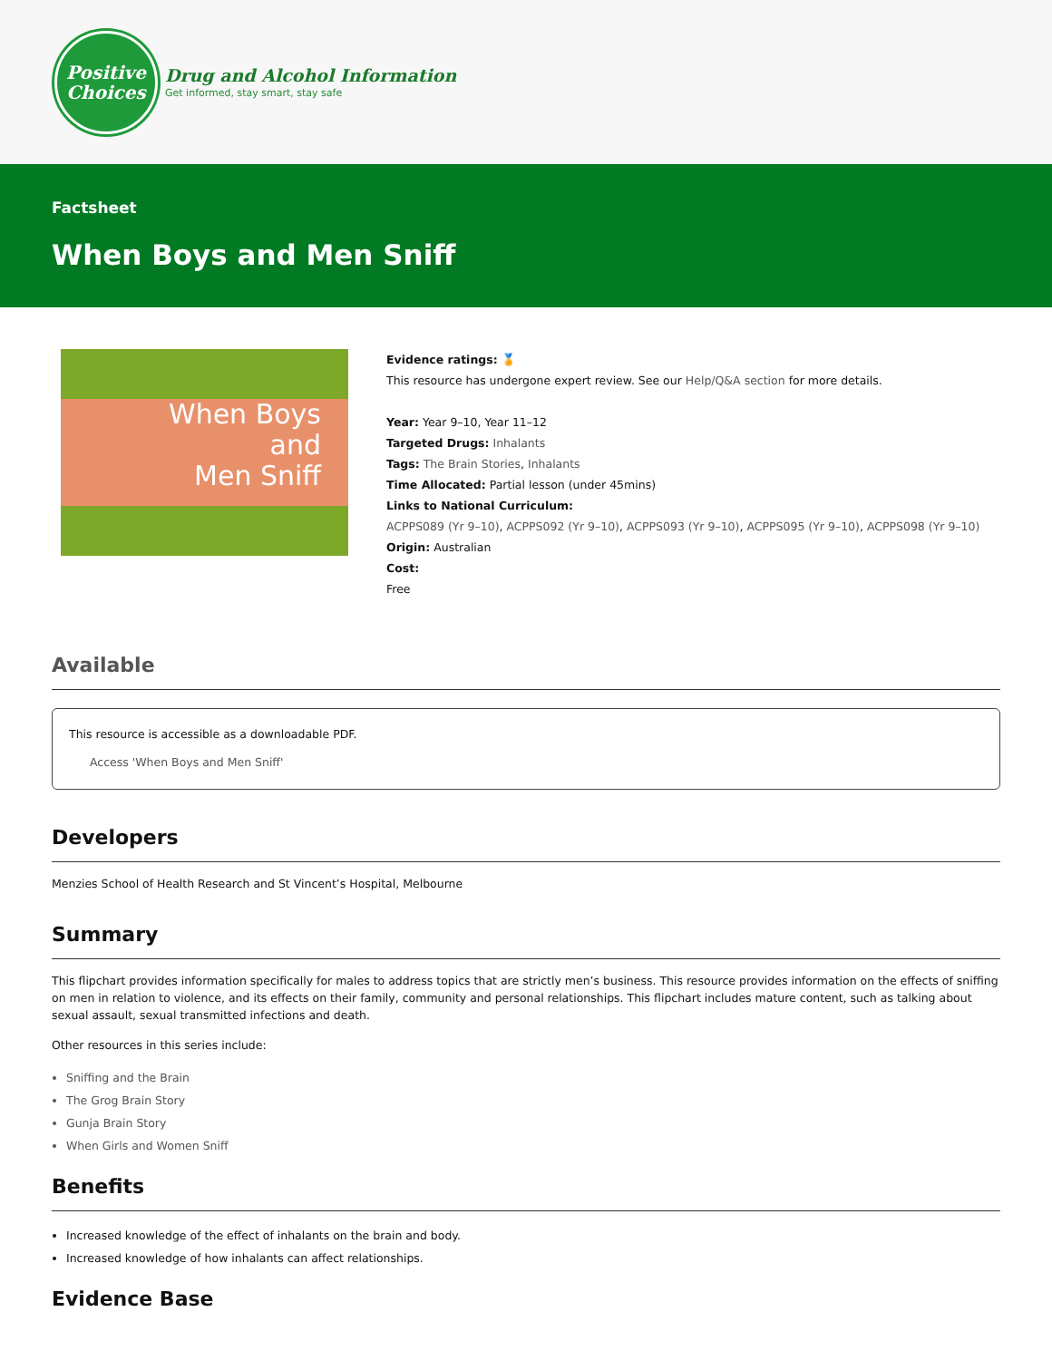Positive
Choices
Drug and Alcohol Information
Get informed, stay smart, stay safe
Factsheet
When Boys and Men Sniff
When Boys
and
Men Sniff
Evidence ratings: 🏅
This resource has undergone expert review. See our Help/Q&A section for more details.
Year: Year 9–10, Year 11–12
Targeted Drugs: Inhalants
Tags: The Brain Stories, Inhalants
Time Allocated: Partial lesson (under 45mins)
Links to National Curriculum:
ACPPS089 (Yr 9–10), ACPPS092 (Yr 9–10), ACPPS093 (Yr 9–10), ACPPS095 (Yr 9–10), ACPPS098 (Yr 9–10)
Origin: Australian
Cost:
Free
Available
This resource is accessible as a downloadable PDF.
Access 'When Boys and Men Sniff'
Developers
Menzies School of Health Research and St Vincent’s Hospital, Melbourne
Summary
This flipchart provides information specifically for males to address topics that are strictly men’s business. This resource provides information on the effects of sniffing on men in relation to violence, and its effects on their family, community and personal relationships. This flipchart includes mature content, such as talking about sexual assault, sexual transmitted infections and death.
Other resources in this series include:
Sniffing and the Brain
The Grog Brain Story
Gunja Brain Story
When Girls and Women Sniff
Benefits
Increased knowledge of the effect of inhalants on the brain and body.
Increased knowledge of how inhalants can affect relationships.
Evidence Base